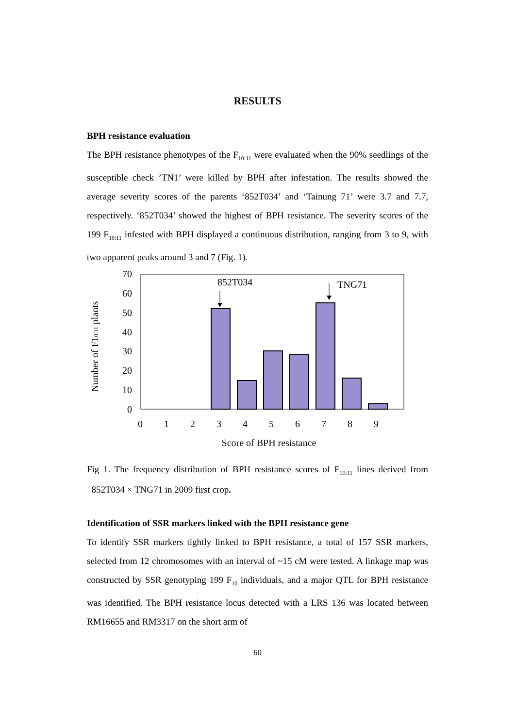RESULTS
BPH resistance evaluation
The BPH resistance phenotypes of the F<sub>10:11</sub> were evaluated when the 90% seedlings of the susceptible check ’TN1’ were killed by BPH after infestation. The results showed the average severity scores of the parents ‘852T034’ and ‘Tainung 71’ were 3.7 and 7.7, respectively. ‘852T034’ showed the highest of BPH resistance. The severity scores of the 199 F<sub>10:11</sub> infested with BPH displayed a continuous distribution, ranging from 3 to 9, with two apparent peaks around 3 and 7 (Fig. 1).
70
60
50
40
30
20
10
0
0
1
2
3
4
5
6
7
8
9
Score of BPH resistance
852T034
TNG71
Number of F10:11 plants
Fig 1. The frequency distribution of BPH resistance scores of F<sub>10:11</sub> lines derived from 852T034 × TNG71 in 2009 first crop.
Identification of SSR markers linked with the BPH resistance gene
To identify SSR markers tightly linked to BPH resistance, a total of 157 SSR markers, selected from 12 chromosomes with an interval of ~15 cM were tested. A linkage map was constructed by SSR genotyping 199 F<sub>10</sub> individuals, and a major QTL for BPH resistance was identified. The BPH resistance locus detected with a LRS 136 was located between RM16655 and RM3317 on the short arm of
60